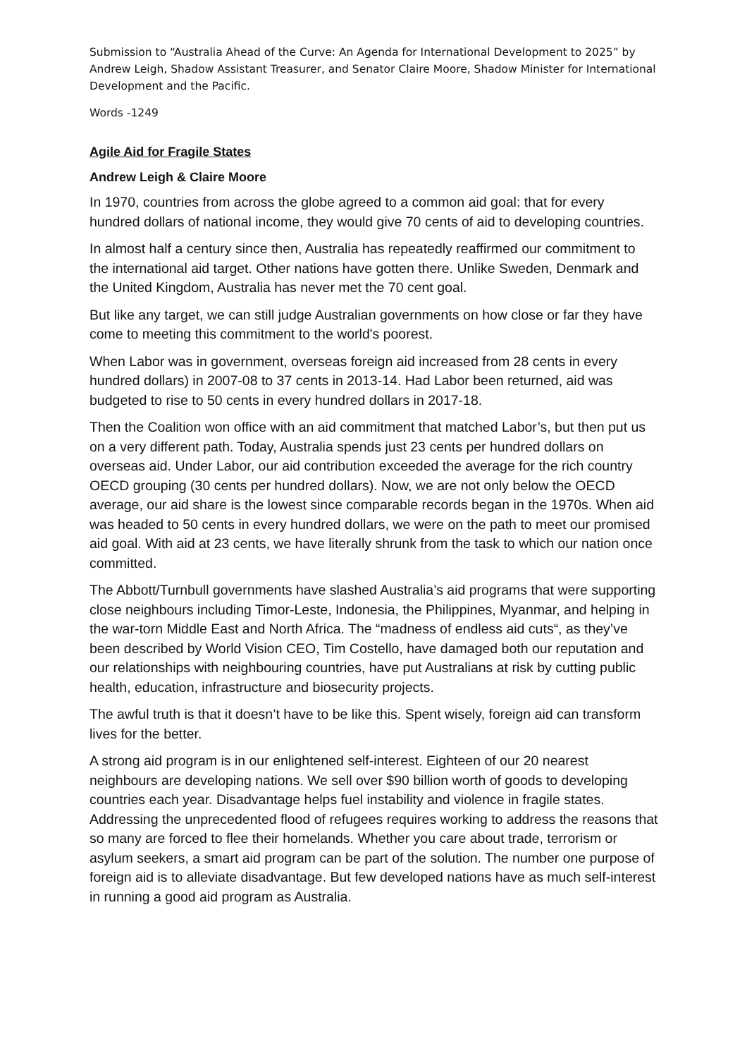Submission to “Australia Ahead of the Curve: An Agenda for International Development to 2025” by Andrew Leigh, Shadow Assistant Treasurer, and Senator Claire Moore, Shadow Minister for International Development and the Pacific.
Words -1249
Agile Aid for Fragile States
Andrew Leigh & Claire Moore
In 1970, countries from across the globe agreed to a common aid goal: that for every hundred dollars of national income, they would give 70 cents of aid to developing countries.
In almost half a century since then, Australia has repeatedly reaffirmed our commitment to the international aid target. Other nations have gotten there. Unlike Sweden, Denmark and the United Kingdom, Australia has never met the 70 cent goal.
But like any target, we can still judge Australian governments on how close or far they have come to meeting this commitment to the world's poorest.
When Labor was in government, overseas foreign aid increased from 28 cents in every hundred dollars) in 2007-08 to 37 cents in 2013-14. Had Labor been returned, aid was budgeted to rise to 50 cents in every hundred dollars in 2017-18.
Then the Coalition won office with an aid commitment that matched Labor’s, but then put us on a very different path. Today, Australia spends just 23 cents per hundred dollars on overseas aid. Under Labor, our aid contribution exceeded the average for the rich country OECD grouping (30 cents per hundred dollars). Now, we are not only below the OECD average, our aid share is the lowest since comparable records began in the 1970s. When aid was headed to 50 cents in every hundred dollars, we were on the path to meet our promised aid goal. With aid at 23 cents, we have literally shrunk from the task to which our nation once committed.
The Abbott/Turnbull governments have slashed Australia’s aid programs that were supporting close neighbours including Timor-Leste, Indonesia, the Philippines, Myanmar, and helping in the war-torn Middle East and North Africa. The “madness of endless aid cuts“, as they’ve been described by World Vision CEO, Tim Costello, have damaged both our reputation and our relationships with neighbouring countries, have put Australians at risk by cutting public health, education, infrastructure and biosecurity projects.
The awful truth is that it doesn’t have to be like this. Spent wisely, foreign aid can transform lives for the better.
A strong aid program is in our enlightened self-interest. Eighteen of our 20 nearest neighbours are developing nations. We sell over $90 billion worth of goods to developing countries each year. Disadvantage helps fuel instability and violence in fragile states. Addressing the unprecedented flood of refugees requires working to address the reasons that so many are forced to flee their homelands. Whether you care about trade, terrorism or asylum seekers, a smart aid program can be part of the solution. The number one purpose of foreign aid is to alleviate disadvantage. But few developed nations have as much self-interest in running a good aid program as Australia.